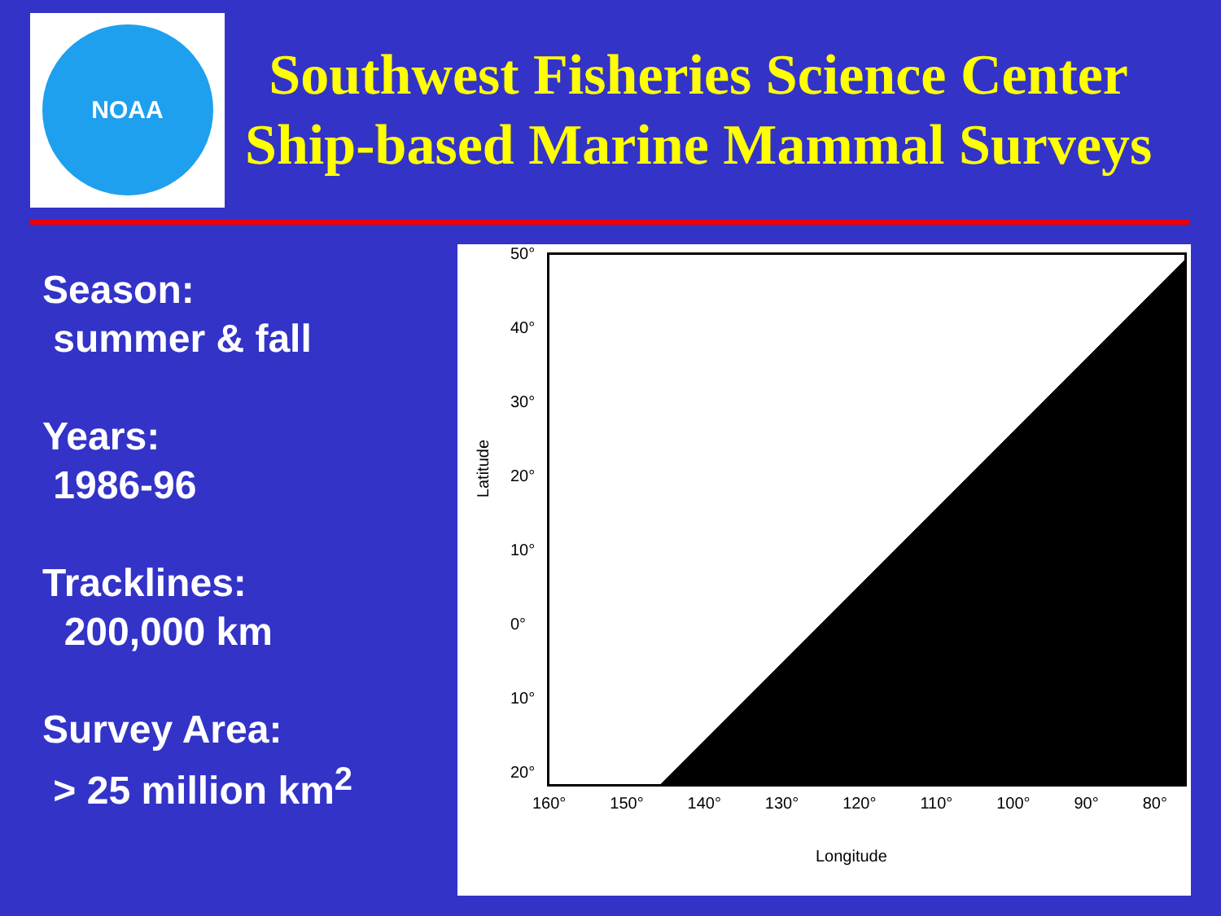NOAA
Southwest Fisheries Science Center
Ship-based Marine Mammal Surveys
Season:
summer & fall
Years:
1986-96
Tracklines:
200,000 km
Survey Area:
> 25 million km<sup>2</sup>
Latitude
50°
40°
30°
20°
10°
0°
10°
20°
160° 150° 140° 130° 120° 110° 100° 90° 80°
Longitude